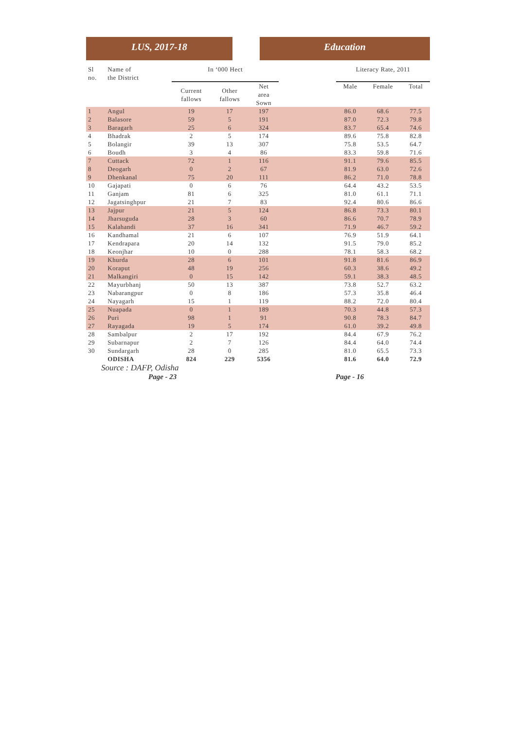LUS, 2017-18 Education
| Sl no. | Name of the District | In ‘000 Hect | | | | Literacy Rate, 2011 | | |
| --- | --- | --- | --- | --- | --- | --- | --- | --- |
| | | Current fallows | Other fallows | Net area Sown | | Male | Female | Total |
| 1 | Angul | 19 | 17 | 197 | | 86.0 | 68.6 | 77.5 |
| 2 | Balasore | 59 | 5 | 191 | | 87.0 | 72.3 | 79.8 |
| 3 | Baragarh | 25 | 6 | 324 | | 83.7 | 65.4 | 74.6 |
| 4 | Bhadrak | 2 | 5 | 174 | | 89.6 | 75.8 | 82.8 |
| 5 | Bolangir | 39 | 13 | 307 | | 75.8 | 53.5 | 64.7 |
| 6 | Boudh | 3 | 4 | 86 | | 83.3 | 59.8 | 71.6 |
| 7 | Cuttack | 72 | 1 | 116 | | 91.1 | 79.6 | 85.5 |
| 8 | Deogarh | 0 | 2 | 67 | | 81.9 | 63.0 | 72.6 |
| 9 | Dhenkanal | 75 | 20 | 111 | | 86.2 | 71.0 | 78.8 |
| 10 | Gajapati | 0 | 6 | 76 | | 64.4 | 43.2 | 53.5 |
| 11 | Ganjam | 81 | 6 | 325 | | 81.0 | 61.1 | 71.1 |
| 12 | Jagatsinghpur | 21 | 7 | 83 | | 92.4 | 80.6 | 86.6 |
| 13 | Jajpur | 21 | 5 | 124 | | 86.8 | 73.3 | 80.1 |
| 14 | Jharsuguda | 28 | 3 | 60 | | 86.6 | 70.7 | 78.9 |
| 15 | Kalahandi | 37 | 16 | 341 | | 71.9 | 46.7 | 59.2 |
| 16 | Kandhamal | 21 | 6 | 107 | | 76.9 | 51.9 | 64.1 |
| 17 | Kendrapara | 20 | 14 | 132 | | 91.5 | 79.0 | 85.2 |
| 18 | Keonjhar | 10 | 0 | 288 | | 78.1 | 58.3 | 68.2 |
| 19 | Khurda | 28 | 6 | 101 | | 91.8 | 81.6 | 86.9 |
| 20 | Koraput | 48 | 19 | 256 | | 60.3 | 38.6 | 49.2 |
| 21 | Malkangiri | 0 | 15 | 142 | | 59.1 | 38.3 | 48.5 |
| 22 | Mayurbhanj | 50 | 13 | 387 | | 73.8 | 52.7 | 63.2 |
| 23 | Nabarangpur | 0 | 8 | 186 | | 57.3 | 35.8 | 46.4 |
| 24 | Nayagarh | 15 | 1 | 119 | | 88.2 | 72.0 | 80.4 |
| 25 | Nuapada | 0 | 1 | 189 | | 70.3 | 44.8 | 57.3 |
| 26 | Puri | 98 | 1 | 91 | | 90.8 | 78.3 | 84.7 |
| 27 | Rayagada | 19 | 5 | 174 | | 61.0 | 39.2 | 49.8 |
| 28 | Sambalpur | 2 | 17 | 192 | | 84.4 | 67.9 | 76.2 |
| 29 | Subarnapur | 2 | 7 | 126 | | 84.4 | 64.0 | 74.4 |
| 30 | Sundargarh | 28 | 0 | 285 | | 81.0 | 65.5 | 73.3 |
| | ODISHA | 824 | 229 | 5356 | | 81.6 | 64.0 | 72.9 |
Source : DAFP, Odisha
Page - 23 Page - 16